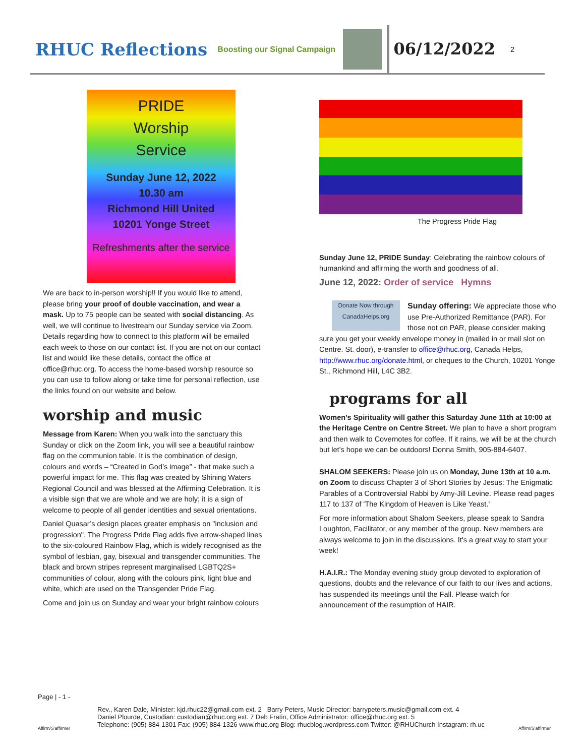RHUC Reflections
Boosting our Signal Campaign
06/12/2022
2
PRIDE
Worship
Service
Sunday June 12, 2022
10.30 am
Richmond Hill United
10201 Yonge Street
Refreshments after the service
We are back to in-person worship!! If you would like to attend, please bring your proof of double vaccination, and wear a mask. Up to 75 people can be seated with social distancing. As well, we will continue to livestream our Sunday service via Zoom. Details regarding how to connect to this platform will be emailed each week to those on our contact list. If you are not on our contact list and would like these details, contact the office at office@rhuc.org. To access the home-based worship resource so you can use to follow along or take time for personal reflection, use the links found on our website and below.
worship and music
Message from Karen: When you walk into the sanctuary this Sunday or click on the Zoom link, you will see a beautiful rainbow flag on the communion table. It is the combination of design, colours and words – “Created in God’s image” - that make such a powerful impact for me. This flag was created by Shining Waters Regional Council and was blessed at the Affirming Celebration. It is a visible sign that we are whole and we are holy; it is a sign of welcome to people of all gender identities and sexual orientations.
Daniel Quasar’s design places greater emphasis on "inclusion and progression". The Progress Pride Flag adds five arrow-shaped lines to the six-coloured Rainbow Flag, which is widely recognised as the symbol of lesbian, gay, bisexual and transgender communities. The black and brown stripes represent marginalised LGBTQ2S+ communities of colour, along with the colours pink, light blue and white, which are used on the Transgender Pride Flag.
Come and join us on Sunday and wear your bright rainbow colours
The Progress Pride Flag
Sunday June 12, PRIDE Sunday: Celebrating the rainbow colours of humankind and affirming the worth and goodness of all.
June 12, 2022: Order of service Hymns
Donate Now through CanadaHelps.org Sunday offering: We appreciate those who use Pre-Authorized Remittance (PAR). For those not on PAR, please consider making sure you get your weekly envelope money in (mailed in or mail slot on Centre. St. door), e-transfer to office@rhuc.org, Canada Helps, http://www.rhuc.org/donate.html, or cheques to the Church, 10201 Yonge St., Richmond Hill, L4C 3B2.
programs for all
Women’s Spirituality will gather this Saturday June 11th at 10:00 at the Heritage Centre on Centre Street. We plan to have a short program and then walk to Covernotes for coffee. If it rains, we will be at the church but let’s hope we can be outdoors! Donna Smith, 905-884-6407.
SHALOM SEEKERS: Please join us on Monday, June 13th at 10 a.m. on Zoom to discuss Chapter 3 of Short Stories by Jesus: The Enigmatic Parables of a Controversial Rabbi by Amy-Jill Levine. Please read pages 117 to 137 of 'The Kingdom of Heaven is Like Yeast.'
For more information about Shalom Seekers, please speak to Sandra Loughton, Facilitator, or any member of the group. New members are always welcome to join in the discussions. It's a great way to start your week!
H.A.I.R.: The Monday evening study group devoted to exploration of questions, doubts and the relevance of our faith to our lives and actions, has suspended its meetings until the Fall. Please watch for announcement of the resumption of HAIR.
Page | - 1 -
Affirm/S'affirmer
Rev., Karen Dale, Minister: kjd.rhuc22@gmail.com ext. 2 Barry Peters, Music Director: barrypeters.music@gmail.com ext. 4
Daniel Plourde, Custodian: custodian@rhuc.org ext. 7 Deb Fratin, Office Administrator: office@rhuc.org ext. 5
Telephone: (905) 884-1301 Fax: (905) 884-1326 www.rhuc.org Blog: rhucblog.wordpress.com Twitter: @RHUChurch Instagram: rh.uc
Affirm/S'affirmer